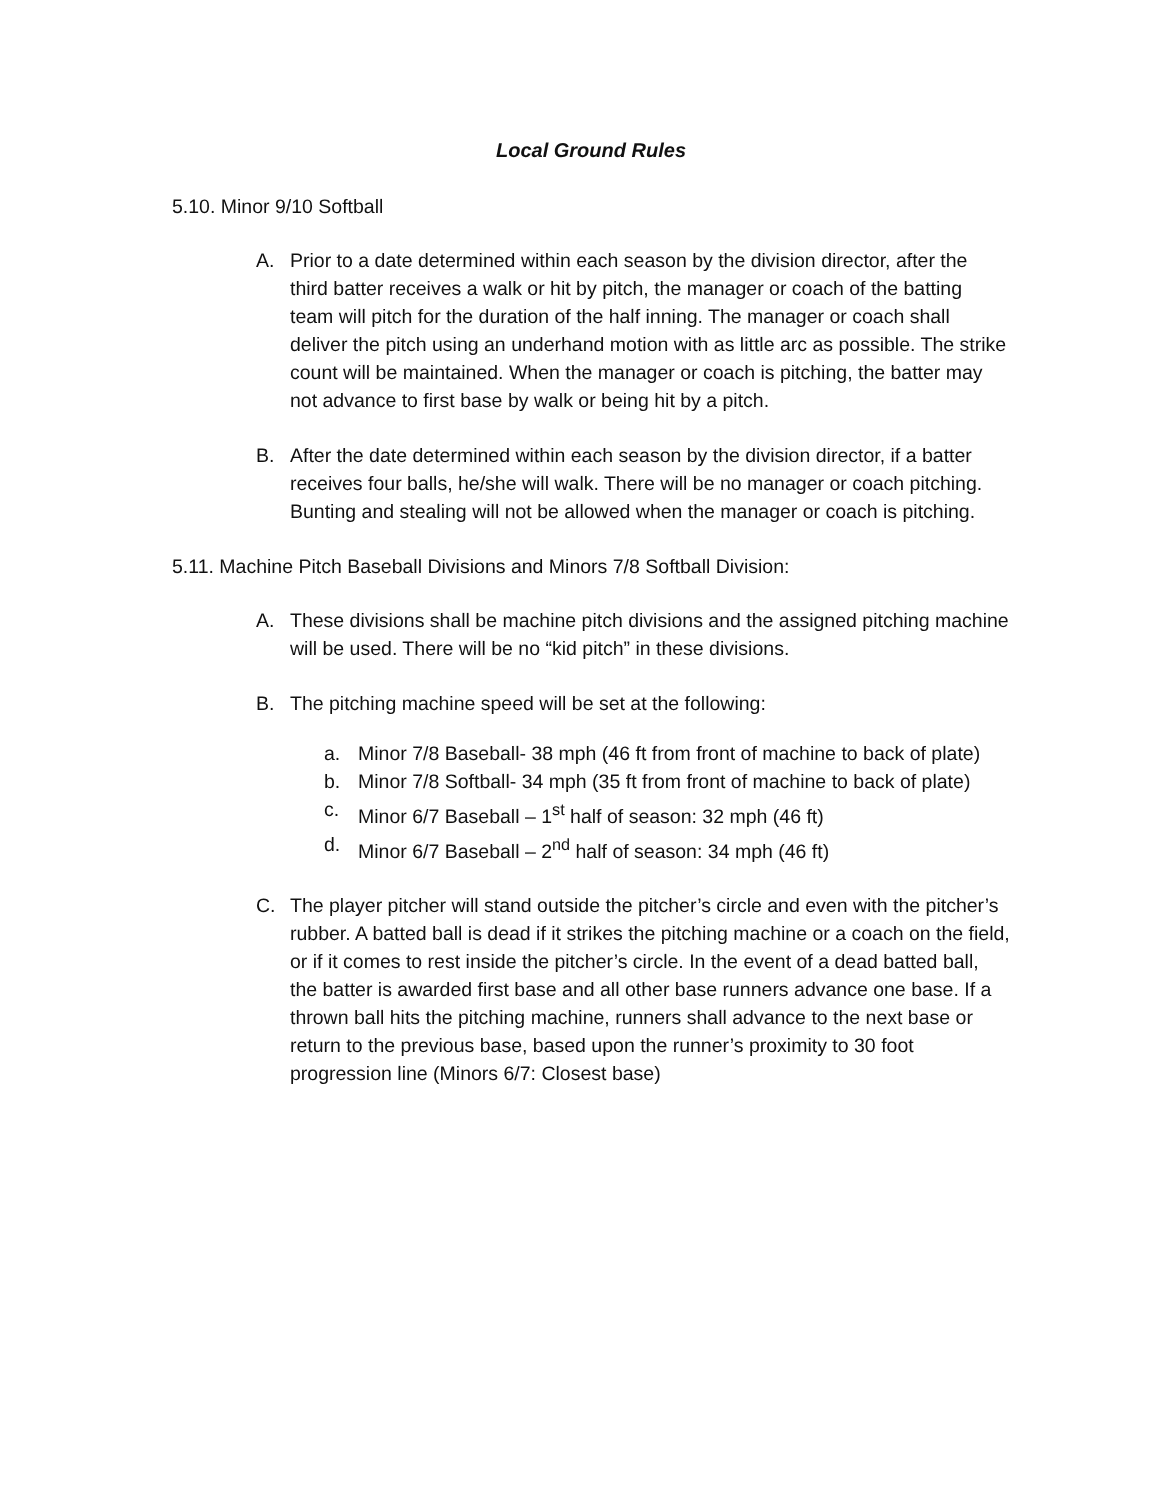Local Ground Rules
5.10. Minor 9/10 Softball
A. Prior to a date determined within each season by the division director, after the third batter receives a walk or hit by pitch, the manager or coach of the batting team will pitch for the duration of the half inning. The manager or coach shall deliver the pitch using an underhand motion with as little arc as possible. The strike count will be maintained. When the manager or coach is pitching, the batter may not advance to first base by walk or being hit by a pitch.
B. After the date determined within each season by the division director, if a batter receives four balls, he/she will walk. There will be no manager or coach pitching. Bunting and stealing will not be allowed when the manager or coach is pitching.
5.11. Machine Pitch Baseball Divisions and Minors 7/8 Softball Division:
A. These divisions shall be machine pitch divisions and the assigned pitching machine will be used. There will be no “kid pitch” in these divisions.
B. The pitching machine speed will be set at the following:
a. Minor 7/8 Baseball- 38 mph (46 ft from front of machine to back of plate)
b. Minor 7/8 Softball- 34 mph (35 ft from front of machine to back of plate)
c. Minor 6/7 Baseball – 1<sup>st</sup> half of season: 32 mph (46 ft)
d. Minor 6/7 Baseball – 2<sup>nd</sup> half of season: 34 mph (46 ft)
C. The player pitcher will stand outside the pitcher’s circle and even with the pitcher’s rubber. A batted ball is dead if it strikes the pitching machine or a coach on the field, or if it comes to rest inside the pitcher’s circle. In the event of a dead batted ball, the batter is awarded first base and all other base runners advance one base. If a thrown ball hits the pitching machine, runners shall advance to the next base or return to the previous base, based upon the runner’s proximity to 30 foot progression line (Minors 6/7: Closest base)